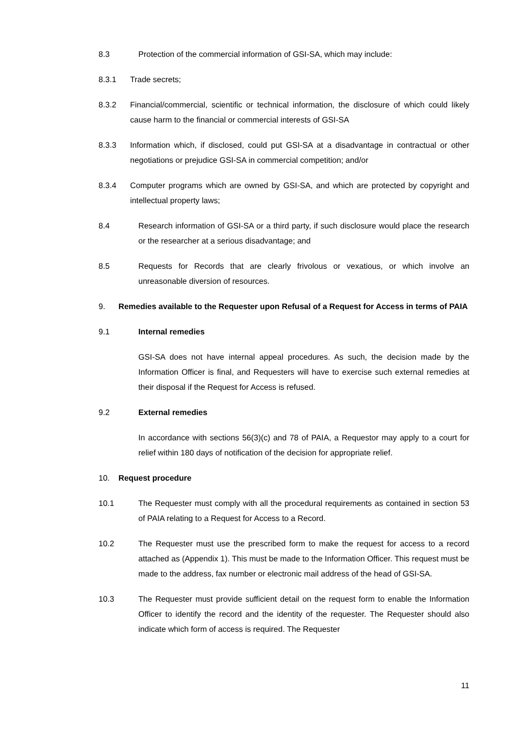8.3 Protection of the commercial information of GSI-SA, which may include:
8.3.1 Trade secrets;
8.3.2 Financial/commercial, scientific or technical information, the disclosure of which could likely cause harm to the financial or commercial interests of GSI-SA
8.3.3 Information which, if disclosed, could put GSI-SA at a disadvantage in contractual or other negotiations or prejudice GSI-SA in commercial competition; and/or
8.3.4 Computer programs which are owned by GSI-SA, and which are protected by copyright and intellectual property laws;
8.4 Research information of GSI-SA or a third party, if such disclosure would place the research or the researcher at a serious disadvantage; and
8.5 Requests for Records that are clearly frivolous or vexatious, or which involve an unreasonable diversion of resources.
9. Remedies available to the Requester upon Refusal of a Request for Access in terms of PAIA
9.1 Internal remedies
GSI-SA does not have internal appeal procedures. As such, the decision made by the Information Officer is final, and Requesters will have to exercise such external remedies at their disposal if the Request for Access is refused.
9.2 External remedies
In accordance with sections 56(3)(c) and 78 of PAIA, a Requestor may apply to a court for relief within 180 days of notification of the decision for appropriate relief.
10. Request procedure
10.1 The Requester must comply with all the procedural requirements as contained in section 53 of PAIA relating to a Request for Access to a Record.
10.2 The Requester must use the prescribed form to make the request for access to a record attached as (Appendix 1). This must be made to the Information Officer. This request must be made to the address, fax number or electronic mail address of the head of GSI-SA.
10.3 The Requester must provide sufficient detail on the request form to enable the Information Officer to identify the record and the identity of the requester. The Requester should also indicate which form of access is required. The Requester
11